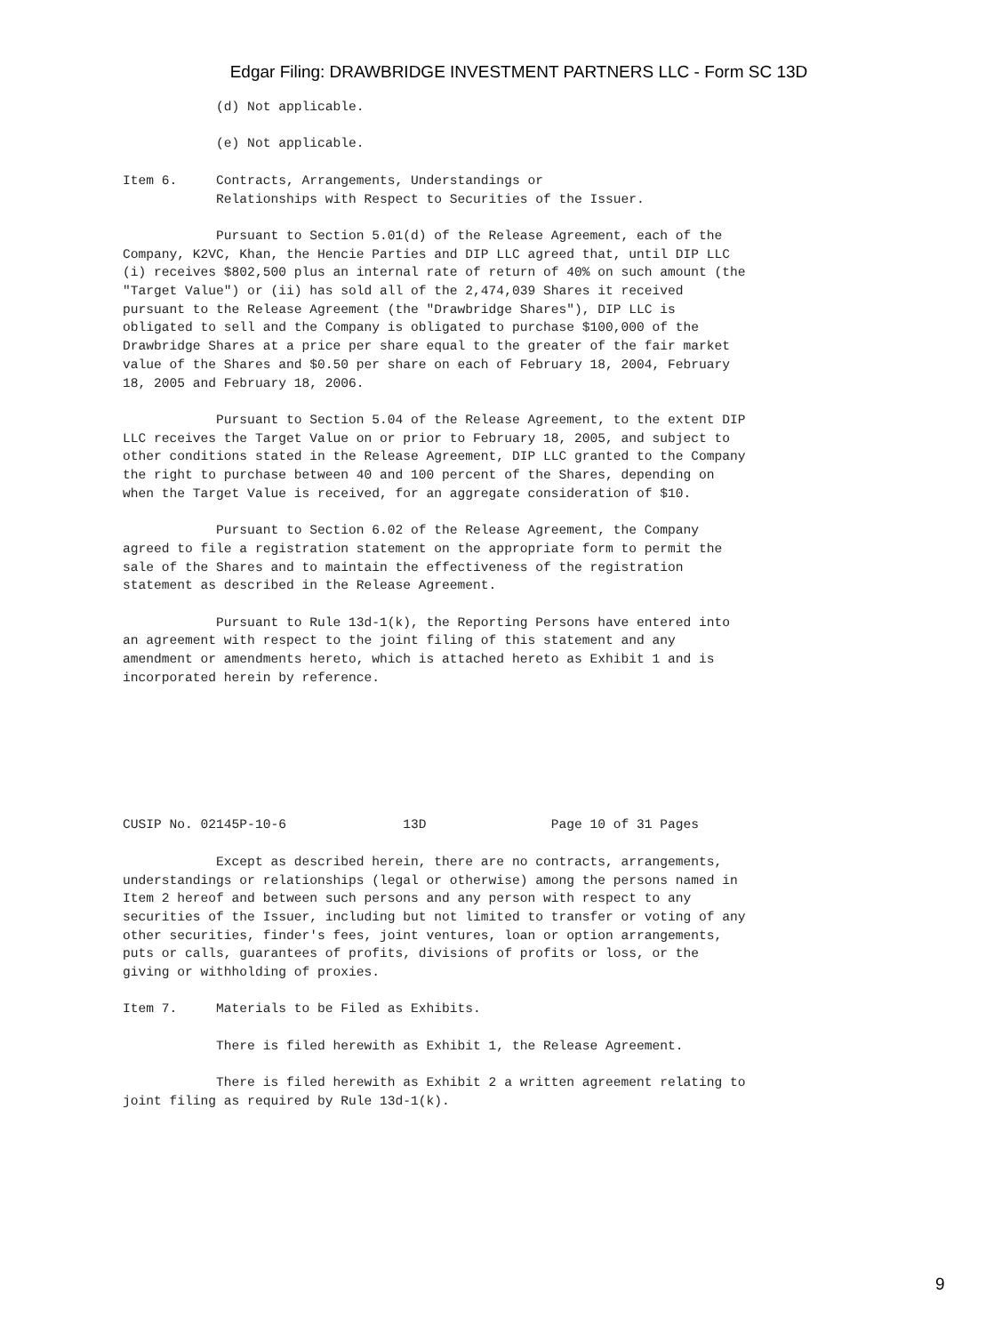Edgar Filing: DRAWBRIDGE INVESTMENT PARTNERS LLC - Form SC 13D
            (d) Not applicable.

            (e) Not applicable.

Item 6.     Contracts, Arrangements, Understandings or
            Relationships with Respect to Securities of the Issuer.

            Pursuant to Section 5.01(d) of the Release Agreement, each of the
Company, K2VC, Khan, the Hencie Parties and DIP LLC agreed that, until DIP LLC
(i) receives $802,500 plus an internal rate of return of 40% on such amount (the
"Target Value") or (ii) has sold all of the 2,474,039 Shares it received
pursuant to the Release Agreement (the "Drawbridge Shares"), DIP LLC is
obligated to sell and the Company is obligated to purchase $100,000 of the
Drawbridge Shares at a price per share equal to the greater of the fair market
value of the Shares and $0.50 per share on each of February 18, 2004, February
18, 2005 and February 18, 2006.

            Pursuant to Section 5.04 of the Release Agreement, to the extent DIP
LLC receives the Target Value on or prior to February 18, 2005, and subject to
other conditions stated in the Release Agreement, DIP LLC granted to the Company
the right to purchase between 40 and 100 percent of the Shares, depending on
when the Target Value is received, for an aggregate consideration of $10.

            Pursuant to Section 6.02 of the Release Agreement, the Company
agreed to file a registration statement on the appropriate form to permit the
sale of the Shares and to maintain the effectiveness of the registration
statement as described in the Release Agreement.

            Pursuant to Rule 13d-1(k), the Reporting Persons have entered into
an agreement with respect to the joint filing of this statement and any
amendment or amendments hereto, which is attached hereto as Exhibit 1 and is
incorporated herein by reference.







CUSIP No. 02145P-10-6               13D                Page 10 of 31 Pages

            Except as described herein, there are no contracts, arrangements,
understandings or relationships (legal or otherwise) among the persons named in
Item 2 hereof and between such persons and any person with respect to any
securities of the Issuer, including but not limited to transfer or voting of any
other securities, finder's fees, joint ventures, loan or option arrangements,
puts or calls, guarantees of profits, divisions of profits or loss, or the
giving or withholding of proxies.

Item 7.     Materials to be Filed as Exhibits.

            There is filed herewith as Exhibit 1, the Release Agreement.

            There is filed herewith as Exhibit 2 a written agreement relating to
joint filing as required by Rule 13d-1(k).
9